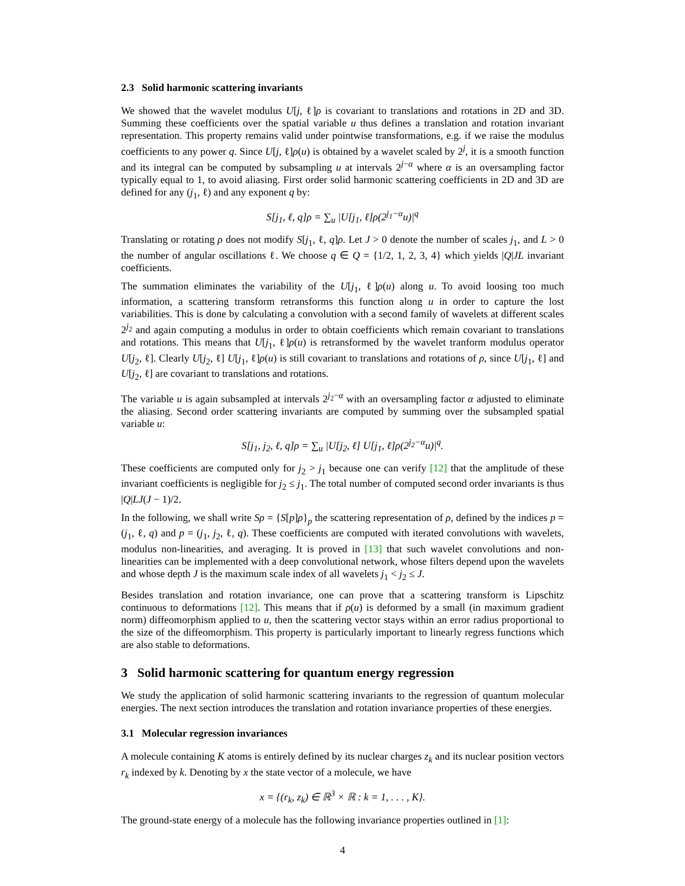2.3 Solid harmonic scattering invariants
We showed that the wavelet modulus U[j, ℓ]ρ is covariant to translations and rotations in 2D and 3D. Summing these coefficients over the spatial variable u thus defines a translation and rotation invariant representation. This property remains valid under pointwise transformations, e.g. if we raise the modulus coefficients to any power q. Since U[j, ℓ]ρ(u) is obtained by a wavelet scaled by 2<sup>j</sup>, it is a smooth function and its integral can be computed by subsampling u at intervals 2<sup>j−α</sup> where α is an oversampling factor typically equal to 1, to avoid aliasing. First order solid harmonic scattering coefficients in 2D and 3D are defined for any (j<sub>1</sub>, ℓ) and any exponent q by:
S[j<sub>1</sub>, ℓ, q]ρ = ∑<sub>u</sub> |U[j<sub>1</sub>, ℓ]ρ(2<sup>j<sub>1</sub>−α</sup>u)|<sup>q</sup>
Translating or rotating ρ does not modify S[j<sub>1</sub>, ℓ, q]ρ. Let J > 0 denote the number of scales j<sub>1</sub>, and L > 0 the number of angular oscillations ℓ. We choose q ∈ Q = {1/2, 1, 2, 3, 4} which yields |Q|JL invariant coefficients.
The summation eliminates the variability of the U[j<sub>1</sub>, ℓ]ρ(u) along u. To avoid loosing too much information, a scattering transform retransforms this function along u in order to capture the lost variabilities. This is done by calculating a convolution with a second family of wavelets at different scales 2<sup>j<sub>2</sub></sup> and again computing a modulus in order to obtain coefficients which remain covariant to translations and rotations. This means that U[j<sub>1</sub>, ℓ]ρ(u) is retransformed by the wavelet tranform modulus operator U[j<sub>2</sub>, ℓ]. Clearly U[j<sub>2</sub>, ℓ] U[j<sub>1</sub>, ℓ]ρ(u) is still covariant to translations and rotations of ρ, since U[j<sub>1</sub>, ℓ] and U[j<sub>2</sub>, ℓ] are covariant to translations and rotations.
The variable u is again subsampled at intervals 2<sup>j<sub>2</sub>−α</sup> with an oversampling factor α adjusted to eliminate the aliasing. Second order scattering invariants are computed by summing over the subsampled spatial variable u:
S[j<sub>1</sub>, j<sub>2</sub>, ℓ, q]ρ = ∑<sub>u</sub> |U[j<sub>2</sub>, ℓ] U[j<sub>1</sub>, ℓ]ρ(2<sup>j<sub>2</sub>−α</sup>u)|<sup>q</sup>.
These coefficients are computed only for j<sub>2</sub> > j<sub>1</sub> because one can verify [12] that the amplitude of these invariant coefficients is negligible for j<sub>2</sub> ≤ j<sub>1</sub>. The total number of computed second order invariants is thus |Q|LJ(J − 1)/2.
In the following, we shall write Sρ = {S[p]ρ}<sub>p</sub> the scattering representation of ρ, defined by the indices p = (j<sub>1</sub>, ℓ, q) and p = (j<sub>1</sub>, j<sub>2</sub>, ℓ, q). These coefficients are computed with iterated convolutions with wavelets, modulus non-linearities, and averaging. It is proved in [13] that such wavelet convolutions and non-linearities can be implemented with a deep convolutional network, whose filters depend upon the wavelets and whose depth J is the maximum scale index of all wavelets j<sub>1</sub> < j<sub>2</sub> ≤ J.
Besides translation and rotation invariance, one can prove that a scattering transform is Lipschitz continuous to deformations [12]. This means that if ρ(u) is deformed by a small (in maximum gradient norm) diffeomorphism applied to u, then the scattering vector stays within an error radius proportional to the size of the diffeomorphism. This property is particularly important to linearly regress functions which are also stable to deformations.
3 Solid harmonic scattering for quantum energy regression
We study the application of solid harmonic scattering invariants to the regression of quantum molecular energies. The next section introduces the translation and rotation invariance properties of these energies.
3.1 Molecular regression invariances
A molecule containing K atoms is entirely defined by its nuclear charges z<sub>k</sub> and its nuclear position vectors r<sub>k</sub> indexed by k. Denoting by x the state vector of a molecule, we have
x = {(r<sub>k</sub>, z<sub>k</sub>) ∈ ℝ<sup>3</sup> × ℝ : k = 1, . . . , K}.
The ground-state energy of a molecule has the following invariance properties outlined in [1]:
4